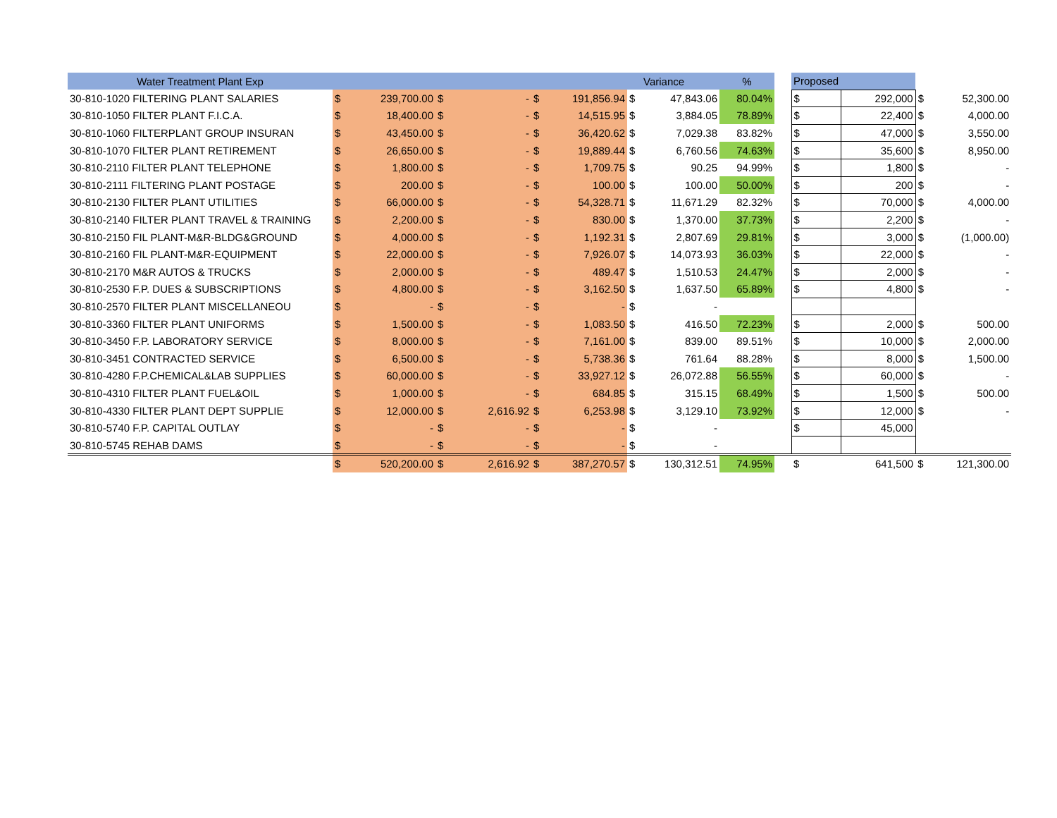| Water Treatment Plant Exp | | | | | | | | Variance | % | | Proposed | | | |
| 30-810-1020 FILTERING PLANT SALARIES | $ | 239,700.00 | $ | - | $ | 191,856.94 | $ | 47,843.06 | 80.04% | | $ | 292,000 | $ | 52,300.00 |
| 30-810-1050 FILTER PLANT F.I.C.A. | $ | 18,400.00 | $ | - | $ | 14,515.95 | $ | 3,884.05 | 78.89% | | $ | 22,400 | $ | 4,000.00 |
| 30-810-1060 FILTERPLANT GROUP INSURAN | $ | 43,450.00 | $ | - | $ | 36,420.62 | $ | 7,029.38 | 83.82% | | $ | 47,000 | $ | 3,550.00 |
| 30-810-1070 FILTER PLANT RETIREMENT | $ | 26,650.00 | $ | - | $ | 19,889.44 | $ | 6,760.56 | 74.63% | | $ | 35,600 | $ | 8,950.00 |
| 30-810-2110 FILTER PLANT TELEPHONE | $ | 1,800.00 | $ | - | $ | 1,709.75 | $ | 90.25 | 94.99% | | $ | 1,800 | $ | - |
| 30-810-2111 FILTERING PLANT POSTAGE | $ | 200.00 | $ | - | $ | 100.00 | $ | 100.00 | 50.00% | | $ | 200 | $ | - |
| 30-810-2130 FILTER PLANT UTILITIES | $ | 66,000.00 | $ | - | $ | 54,328.71 | $ | 11,671.29 | 82.32% | | $ | 70,000 | $ | 4,000.00 |
| 30-810-2140 FILTER PLANT TRAVEL & TRAINING | $ | 2,200.00 | $ | - | $ | 830.00 | $ | 1,370.00 | 37.73% | | $ | 2,200 | $ | - |
| 30-810-2150 FIL PLANT-M&R-BLDG&GROUND | $ | 4,000.00 | $ | - | $ | 1,192.31 | $ | 2,807.69 | 29.81% | | $ | 3,000 | $ | (1,000.00) |
| 30-810-2160 FIL PLANT-M&R-EQUIPMENT | $ | 22,000.00 | $ | - | $ | 7,926.07 | $ | 14,073.93 | 36.03% | | $ | 22,000 | $ | - |
| 30-810-2170 M&R AUTOS & TRUCKS | $ | 2,000.00 | $ | - | $ | 489.47 | $ | 1,510.53 | 24.47% | | $ | 2,000 | $ | - |
| 30-810-2530 F.P. DUES & SUBSCRIPTIONS | $ | 4,800.00 | $ | - | $ | 3,162.50 | $ | 1,637.50 | 65.89% | | $ | 4,800 | $ | - |
| 30-810-2570 FILTER PLANT MISCELLANEOU | $ | - | $ | - | $ | - | $ | - | | | | | | |
| 30-810-3360 FILTER PLANT UNIFORMS | $ | 1,500.00 | $ | - | $ | 1,083.50 | $ | 416.50 | 72.23% | | $ | 2,000 | $ | 500.00 |
| 30-810-3450 F.P. LABORATORY SERVICE | $ | 8,000.00 | $ | - | $ | 7,161.00 | $ | 839.00 | 89.51% | | $ | 10,000 | $ | 2,000.00 |
| 30-810-3451 CONTRACTED SERVICE | $ | 6,500.00 | $ | - | $ | 5,738.36 | $ | 761.64 | 88.28% | | $ | 8,000 | $ | 1,500.00 |
| 30-810-4280 F.P.CHEMICAL&LAB SUPPLIES | $ | 60,000.00 | $ | - | $ | 33,927.12 | $ | 26,072.88 | 56.55% | | $ | 60,000 | $ | - |
| 30-810-4310 FILTER PLANT FUEL&OIL | $ | 1,000.00 | $ | - | $ | 684.85 | $ | 315.15 | 68.49% | | $ | 1,500 | $ | 500.00 |
| 30-810-4330 FILTER PLANT DEPT SUPPLIE | $ | 12,000.00 | $ | 2,616.92 | $ | 6,253.98 | $ | 3,129.10 | 73.92% | | $ | 12,000 | $ | - |
| 30-810-5740 F.P. CAPITAL OUTLAY | $ | - | $ | - | $ | - | $ | - | | | $ | 45,000 | | |
| 30-810-5745 REHAB DAMS | $ | - | $ | - | $ | - | $ | - | | | | | | |
| | $ | 520,200.00 | $ | 2,616.92 | $ | 387,270.57 | $ | 130,312.51 | 74.95% | | $ | 641,500 | $ | 121,300.00 |